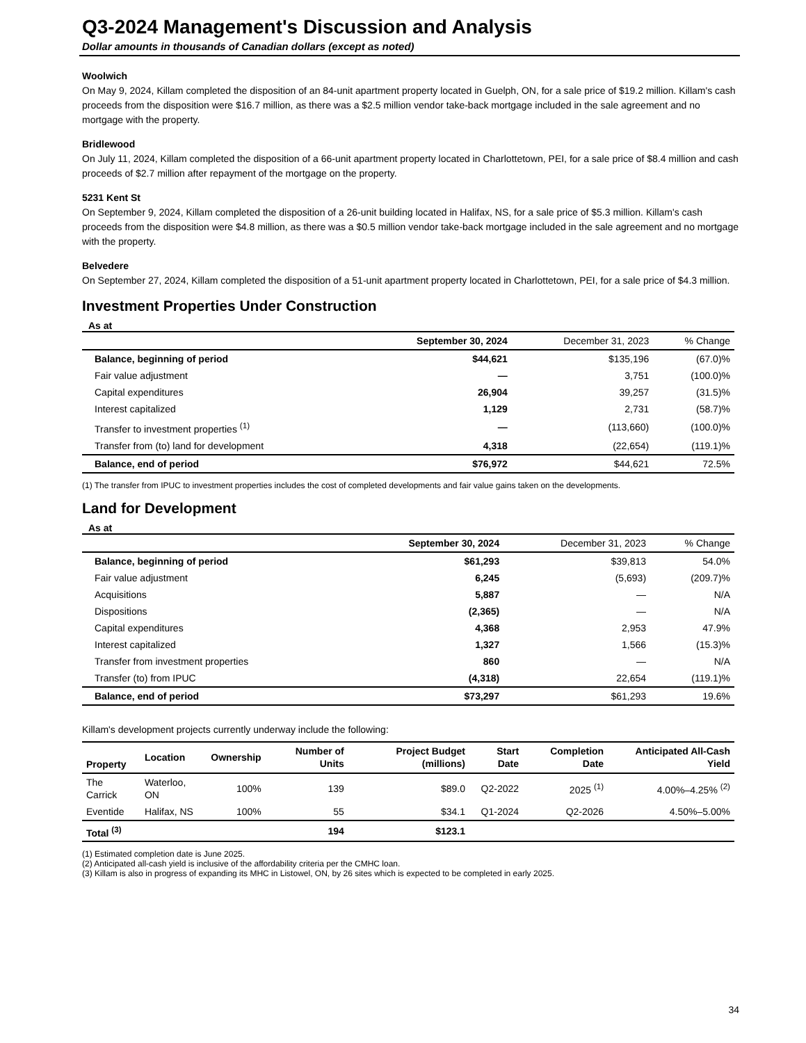Q3-2024 Management's Discussion and Analysis
Dollar amounts in thousands of Canadian dollars (except as noted)
Woolwich
On May 9, 2024, Killam completed the disposition of an 84-unit apartment property located in Guelph, ON, for a sale price of $19.2 million. Killam's cash proceeds from the disposition were $16.7 million, as there was a $2.5 million vendor take-back mortgage included in the sale agreement and no mortgage with the property.
Bridlewood
On July 11, 2024, Killam completed the disposition of a 66-unit apartment property located in Charlottetown, PEI, for a sale price of $8.4 million and cash proceeds of $2.7 million after repayment of the mortgage on the property.
5231 Kent St
On September 9, 2024, Killam completed the disposition of a 26-unit building located in Halifax, NS, for a sale price of $5.3 million. Killam's cash proceeds from the disposition were $4.8 million, as there was a $0.5 million vendor take-back mortgage included in the sale agreement and no mortgage with the property.
Belvedere
On September 27, 2024, Killam completed the disposition of a 51-unit apartment property located in Charlottetown, PEI, for a sale price of $4.3 million.
Investment Properties Under Construction
As at
| | September 30, 2024 | December 31, 2023 | % Change |
| --- | --- | --- | --- |
| Balance, beginning of period | $44,621 | $135,196 | (67.0)% |
| Fair value adjustment | — | 3,751 | (100.0)% |
| Capital expenditures | 26,904 | 39,257 | (31.5)% |
| Interest capitalized | 1,129 | 2,731 | (58.7)% |
| Transfer to investment properties <sup>(1)</sup> | — | (113,660) | (100.0)% |
| Transfer from (to) land for development | 4,318 | (22,654) | (119.1)% |
| Balance, end of period | $76,972 | $44,621 | 72.5% |
(1) The transfer from IPUC to investment properties includes the cost of completed developments and fair value gains taken on the developments.
Land for Development
As at
| | September 30, 2024 | December 31, 2023 | % Change |
| --- | --- | --- | --- |
| Balance, beginning of period | $61,293 | $39,813 | 54.0% |
| Fair value adjustment | 6,245 | (5,693) | (209.7)% |
| Acquisitions | 5,887 | — | N/A |
| Dispositions | (2,365) | — | N/A |
| Capital expenditures | 4,368 | 2,953 | 47.9% |
| Interest capitalized | 1,327 | 1,566 | (15.3)% |
| Transfer from investment properties | 860 | — | N/A |
| Transfer (to) from IPUC | (4,318) | 22,654 | (119.1)% |
| Balance, end of period | $73,297 | $61,293 | 19.6% |
Killam's development projects currently underway include the following:
| Property | Location | Ownership | Number of Units | Project Budget (millions) | Start Date | Completion Date | Anticipated All-Cash Yield |
| --- | --- | --- | --- | --- | --- | --- | --- |
| The Carrick | Waterloo, ON | 100% | 139 | $89.0 | Q2-2022 | 2025 <sup>(1)</sup> | 4.00%–4.25% <sup>(2)</sup> |
| Eventide | Halifax, NS | 100% | 55 | $34.1 | Q1-2024 | Q2-2026 | 4.50%–5.00% |
| Total <sup>(3)</sup> | | | 194 | $123.1 | | | |
(1) Estimated completion date is June 2025.
(2) Anticipated all-cash yield is inclusive of the affordability criteria per the CMHC loan.
(3) Killam is also in progress of expanding its MHC in Listowel, ON, by 26 sites which is expected to be completed in early 2025.
34